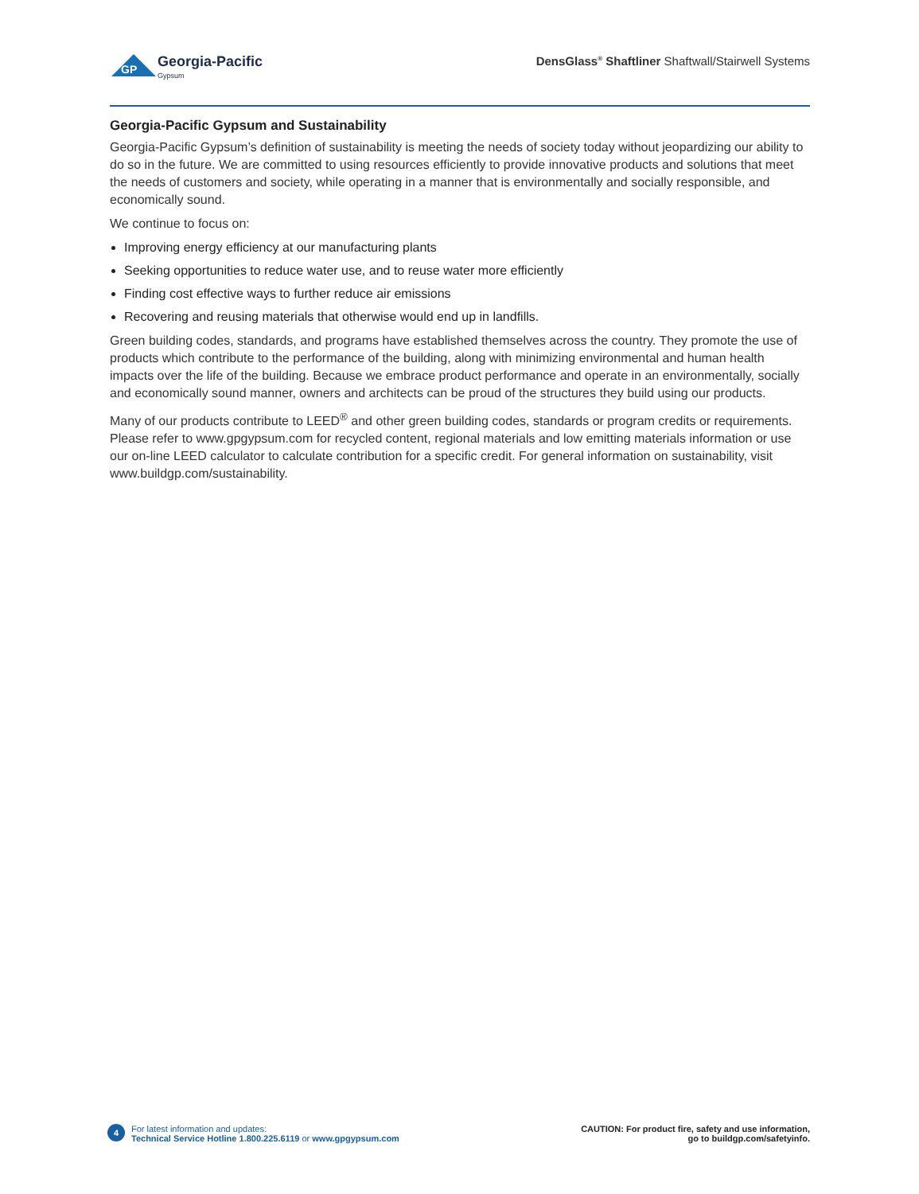GP
Georgia-Pacific
Gypsum
DensGlass<sup>®</sup> Shaftliner Shaftwall/Stairwell Systems
Georgia-Pacific Gypsum and Sustainability
Georgia-Pacific Gypsum’s definition of sustainability is meeting the needs of society today without jeopardizing our ability to do so in the future. We are committed to using resources efficiently to provide innovative products and solutions that meet the needs of customers and society, while operating in a manner that is environmentally and socially responsible, and economically sound.
We continue to focus on:
Improving energy efficiency at our manufacturing plants
Seeking opportunities to reduce water use, and to reuse water more efficiently
Finding cost effective ways to further reduce air emissions
Recovering and reusing materials that otherwise would end up in landfills.
Green building codes, standards, and programs have established themselves across the country. They promote the use of products which contribute to the performance of the building, along with minimizing environmental and human health impacts over the life of the building. Because we embrace product performance and operate in an environmentally, socially and economically sound manner, owners and architects can be proud of the structures they build using our products.
Many of our products contribute to LEED<sup>®</sup> and other green building codes, standards or program credits or requirements. Please refer to www.gpgypsum.com for recycled content, regional materials and low emitting materials information or use our on-line LEED calculator to calculate contribution for a specific credit. For general information on sustainability, visit www.buildgp.com/sustainability.
4 For latest information and updates:
Technical Service Hotline 1.800.225.6119 or www.gpgypsum.com
CAUTION: For product fire, safety and use information,
go to buildgp.com/safetyinfo.